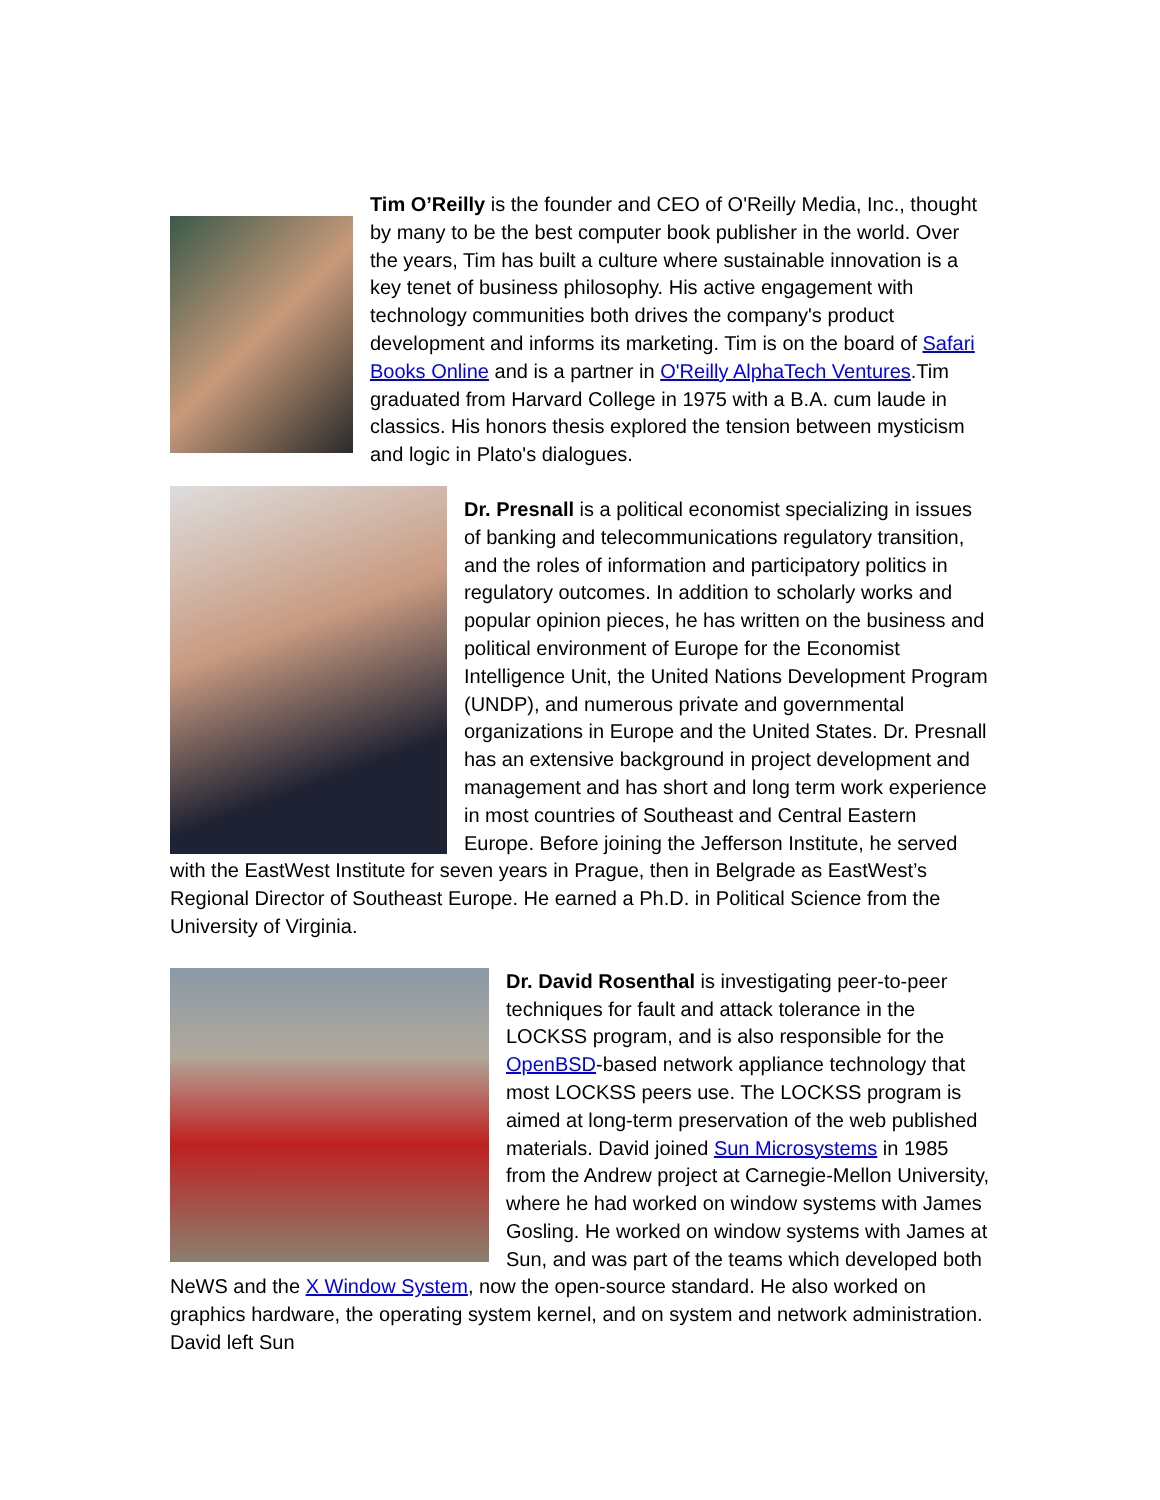Tim O’Reilly is the founder and CEO of O'Reilly Media, Inc., thought by many to be the best computer book publisher in the world. Over the years, Tim has built a culture where sustainable innovation is a key tenet of business philosophy. His active engagement with technology communities both drives the company's product development and informs its marketing. Tim is on the board of Safari Books Online and is a partner in O'Reilly AlphaTech Ventures.Tim graduated from Harvard College in 1975 with a B.A. cum laude in classics. His honors thesis explored the tension between mysticism and logic in Plato's dialogues.
Dr. Presnall is a political economist specializing in issues of banking and telecommunications regulatory transition, and the roles of information and participatory politics in regulatory outcomes. In addition to scholarly works and popular opinion pieces, he has written on the business and political environment of Europe for the Economist Intelligence Unit, the United Nations Development Program (UNDP), and numerous private and governmental organizations in Europe and the United States. Dr. Presnall has an extensive background in project development and management and has short and long term work experience in most countries of Southeast and Central Eastern Europe. Before joining the Jefferson Institute, he served with the EastWest Institute for seven years in Prague, then in Belgrade as EastWest’s Regional Director of Southeast Europe. He earned a Ph.D. in Political Science from the University of Virginia.
Dr. David Rosenthal is investigating peer-to-peer techniques for fault and attack tolerance in the LOCKSS program, and is also responsible for the OpenBSD-based network appliance technology that most LOCKSS peers use. The LOCKSS program is aimed at long-term preservation of the web published materials. David joined Sun Microsystems in 1985 from the Andrew project at Carnegie-Mellon University, where he had worked on window systems with James Gosling. He worked on window systems with James at Sun, and was part of the teams which developed both NeWS and the X Window System, now the open-source standard. He also worked on graphics hardware, the operating system kernel, and on system and network administration. David left Sun